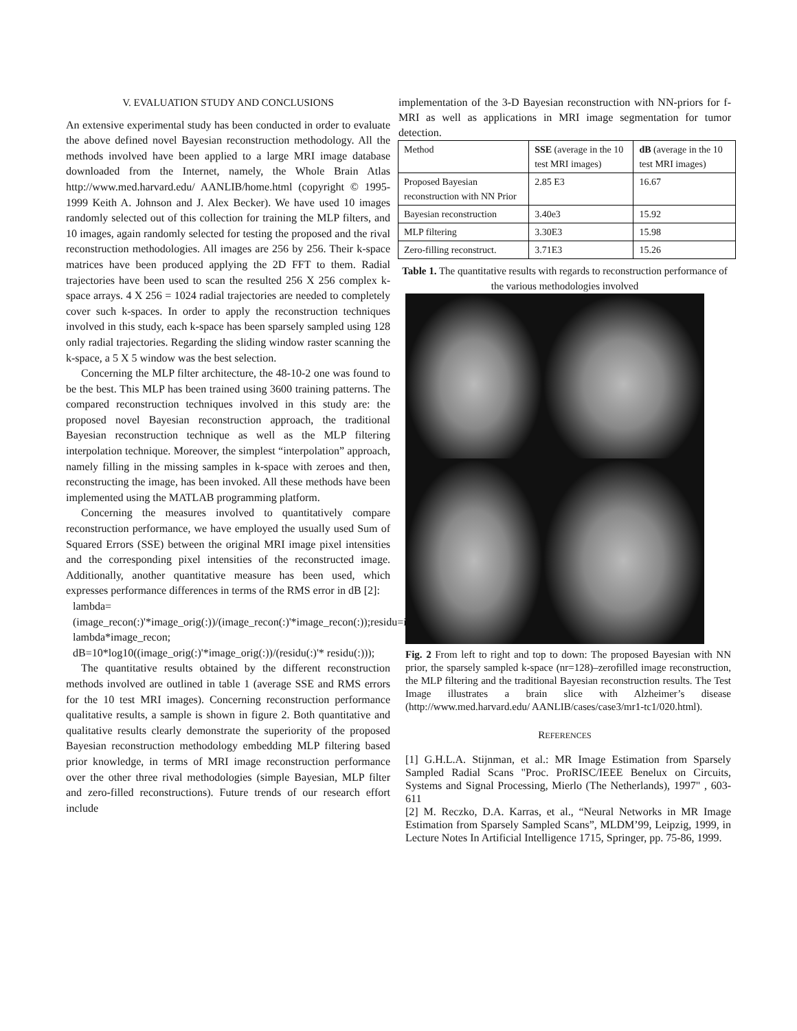V. EVALUATION STUDY AND CONCLUSIONS
An extensive experimental study has been conducted in order to evaluate the above defined novel Bayesian reconstruction methodology. All the methods involved have been applied to a large MRI image database downloaded from the Internet, namely, the Whole Brain Atlas http://www.med.harvard.edu/ AANLIB/home.html (copyright © 1995-1999 Keith A. Johnson and J. Alex Becker). We have used 10 images randomly selected out of this collection for training the MLP filters, and 10 images, again randomly selected for testing the proposed and the rival reconstruction methodologies. All images are 256 by 256. Their k-space matrices have been produced applying the 2D FFT to them. Radial trajectories have been used to scan the resulted 256 X 256 complex k-space arrays. 4 X 256 = 1024 radial trajectories are needed to completely cover such k-spaces. In order to apply the reconstruction techniques involved in this study, each k-space has been sparsely sampled using 128 only radial trajectories. Regarding the sliding window raster scanning the k-space, a 5 X 5 window was the best selection.
Concerning the MLP filter architecture, the 48-10-2 one was found to be the best. This MLP has been trained using 3600 training patterns. The compared reconstruction techniques involved in this study are: the proposed novel Bayesian reconstruction approach, the traditional Bayesian reconstruction technique as well as the MLP filtering interpolation technique. Moreover, the simplest “interpolation” approach, namely filling in the missing samples in k-space with zeroes and then, reconstructing the image, has been invoked. All these methods have been implemented using the MATLAB programming platform.
Concerning the measures involved to quantitatively compare reconstruction performance, we have employed the usually used Sum of Squared Errors (SSE) between the original MRI image pixel intensities and the corresponding pixel intensities of the reconstructed image. Additionally, another quantitative measure has been used, which expresses performance differences in terms of the RMS error in dB [2]:
lambda=(image_recon(:)'*image_orig(:))/(image_recon(:)'*image_recon(:));residu=image_orig-lambda*image_recon; dB=10*log10((image_orig(:)'*image_orig(:))/(residu(:)'* residu(:)));
The quantitative results obtained by the different reconstruction methods involved are outlined in table 1 (average SSE and RMS errors for the 10 test MRI images). Concerning reconstruction performance qualitative results, a sample is shown in figure 2. Both quantitative and qualitative results clearly demonstrate the superiority of the proposed Bayesian reconstruction methodology embedding MLP filtering based prior knowledge, in terms of MRI image reconstruction performance over the other three rival methodologies (simple Bayesian, MLP filter and zero-filled reconstructions). Future trends of our research effort include
implementation of the 3-D Bayesian reconstruction with NN-priors for f-MRI as well as applications in MRI image segmentation for tumor detection.
| Method | SSE (average in the 10 test MRI images) | dB (average in the 10 test MRI images) |
| --- | --- | --- |
| Proposed Bayesian reconstruction with NN Prior | 2.85 E3 | 16.67 |
| Bayesian reconstruction | 3.40e3 | 15.92 |
| MLP filtering | 3.30E3 | 15.98 |
| Zero-filling reconstruct. | 3.71E3 | 15.26 |
Table 1. The quantitative results with regards to reconstruction performance of the various methodologies involved
Fig. 2 From left to right and top to down: The proposed Bayesian with NN prior, the sparsely sampled k-space (nr=128)–zerofilled image reconstruction, the MLP filtering and the traditional Bayesian reconstruction results. The Test Image illustrates a brain slice with Alzheimer’s disease (http://www.med.harvard.edu/ AANLIB/cases/case3/mr1-tc1/020.html).
REFERENCES
[1] G.H.L.A. Stijnman, et al.: MR Image Estimation from Sparsely Sampled Radial Scans "Proc. ProRISC/IEEE Benelux on Circuits, Systems and Signal Processing, Mierlo (The Netherlands), 1997" , 603-611
[2] M. Reczko, D.A. Karras, et al., “Neural Networks in MR Image Estimation from Sparsely Sampled Scans”, MLDM’99, Leipzig, 1999, in Lecture Notes In Artificial Intelligence 1715, Springer, pp. 75-86, 1999.